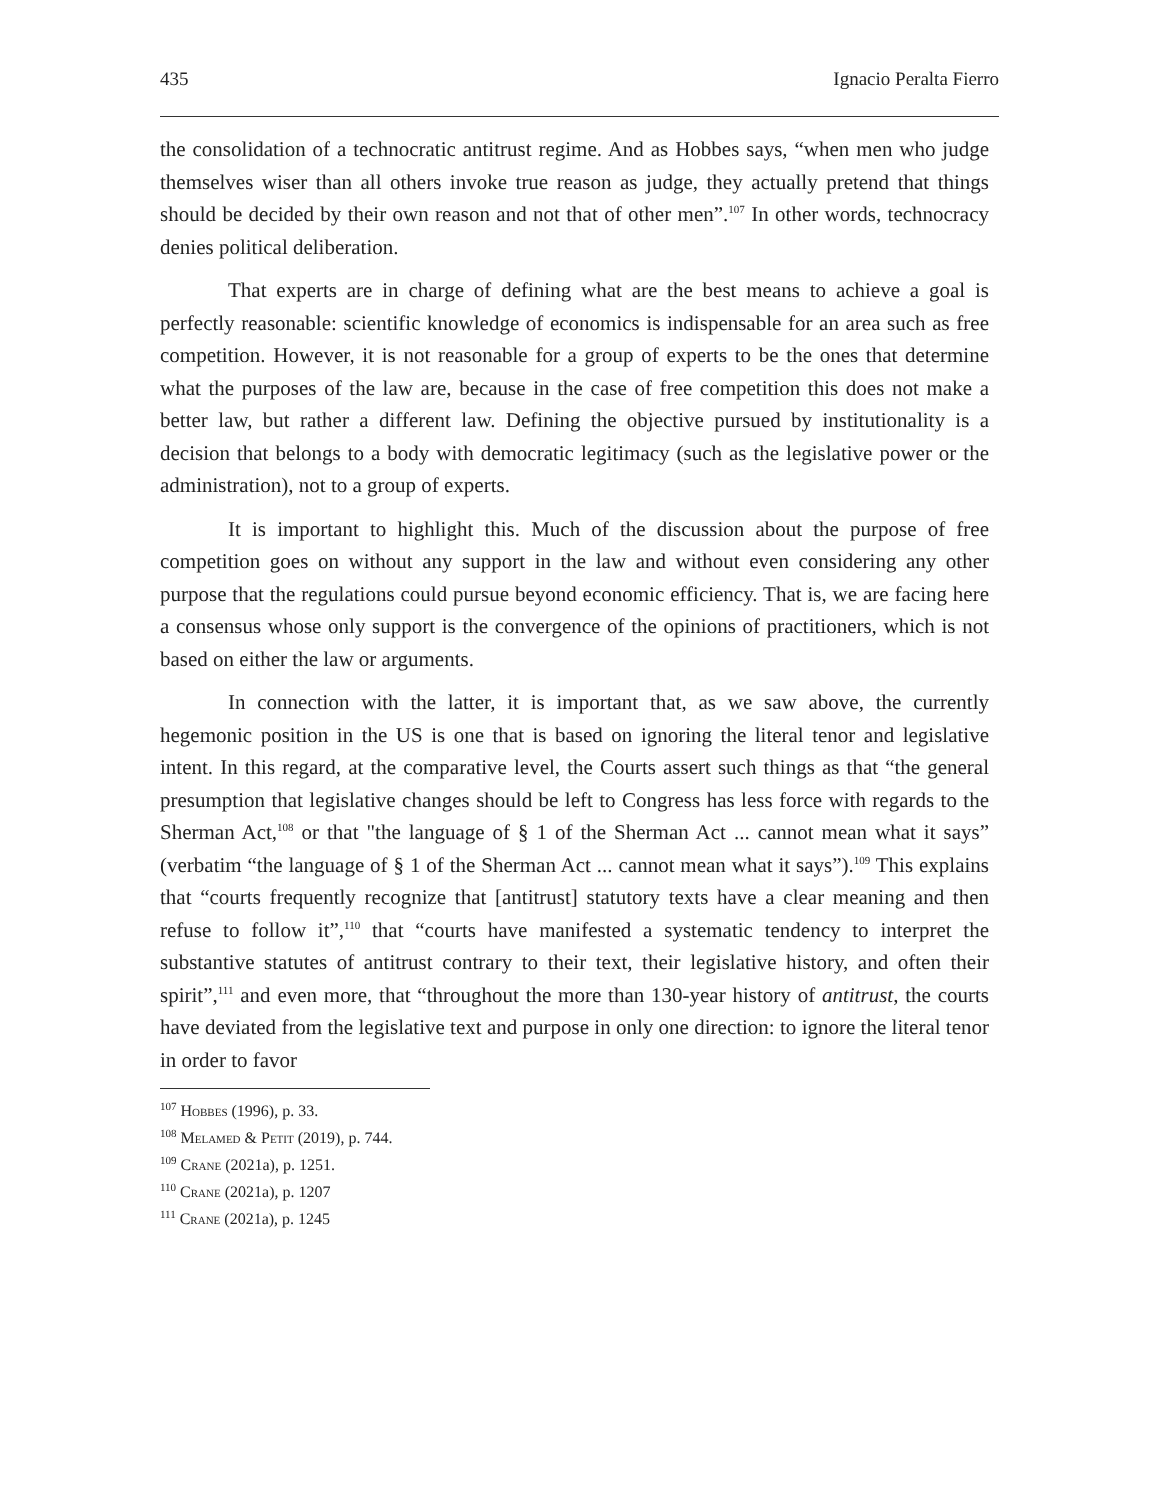435 Ignacio Peralta Fierro
the consolidation of a technocratic antitrust regime. And as Hobbes says, “when men who judge themselves wiser than all others invoke true reason as judge, they actually pretend that things should be decided by their own reason and not that of other men”.<sup>107</sup> In other words, technocracy denies political deliberation.
That experts are in charge of defining what are the best means to achieve a goal is perfectly reasonable: scientific knowledge of economics is indispensable for an area such as free competition. However, it is not reasonable for a group of experts to be the ones that determine what the purposes of the law are, because in the case of free competition this does not make a better law, but rather a different law. Defining the objective pursued by institutionality is a decision that belongs to a body with democratic legitimacy (such as the legislative power or the administration), not to a group of experts.
It is important to highlight this. Much of the discussion about the purpose of free competition goes on without any support in the law and without even considering any other purpose that the regulations could pursue beyond economic efficiency. That is, we are facing here a consensus whose only support is the convergence of the opinions of practitioners, which is not based on either the law or arguments.
In connection with the latter, it is important that, as we saw above, the currently hegemonic position in the US is one that is based on ignoring the literal tenor and legislative intent. In this regard, at the comparative level, the Courts assert such things as that “the general presumption that legislative changes should be left to Congress has less force with regards to the Sherman Act,<sup>108</sup> or that "the language of § 1 of the Sherman Act ... cannot mean what it says” (verbatim “the language of § 1 of the Sherman Act ... cannot mean what it says”).<sup>109</sup> This explains that “courts frequently recognize that [antitrust] statutory texts have a clear meaning and then refuse to follow it”,<sup>110</sup> that “courts have manifested a systematic tendency to interpret the substantive statutes of antitrust contrary to their text, their legislative history, and often their spirit”,<sup>111</sup> and even more, that “throughout the more than 130-year history of antitrust, the courts have deviated from the legislative text and purpose in only one direction: to ignore the literal tenor in order to favor
<sup>107</sup> Hobbes (1996), p. 33.
<sup>108</sup> Melamed & Petit (2019), p. 744.
<sup>109</sup> Crane (2021a), p. 1251.
<sup>110</sup> Crane (2021a), p. 1207
<sup>111</sup> Crane (2021a), p. 1245